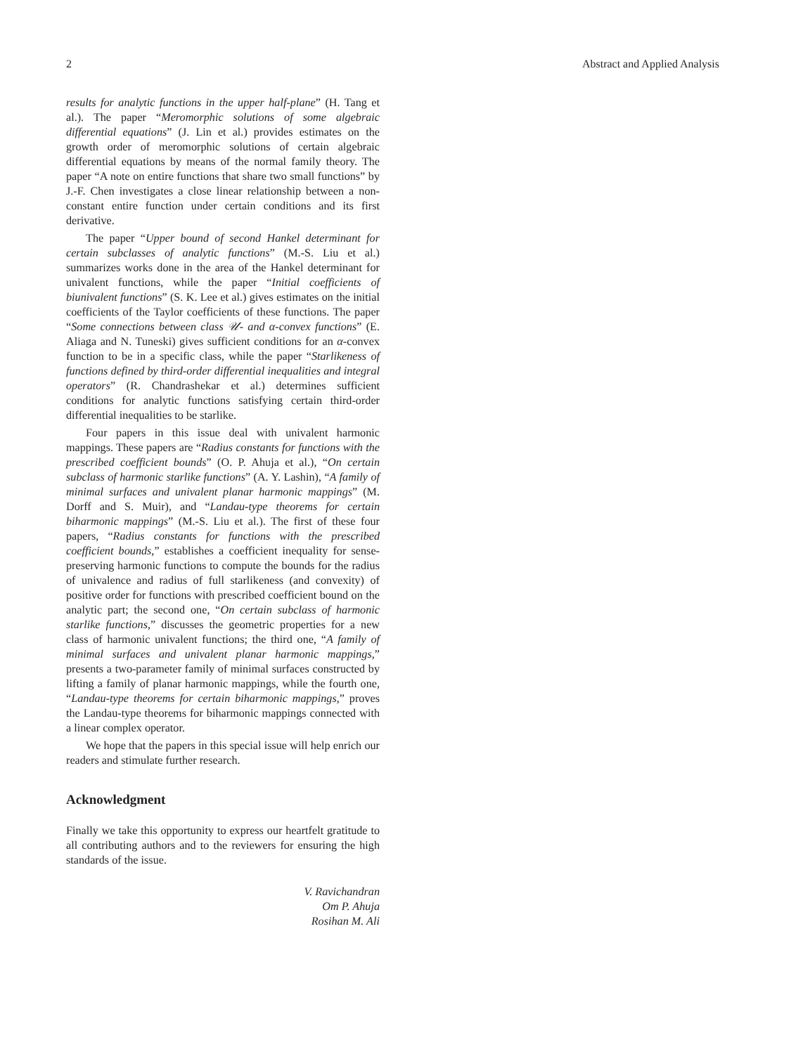2 Abstract and Applied Analysis
results for analytic functions in the upper half-plane” (H. Tang et al.). The paper “Meromorphic solutions of some algebraic differential equations” (J. Lin et al.) provides estimates on the growth order of meromorphic solutions of certain algebraic differential equations by means of the normal family theory. The paper “A note on entire functions that share two small functions” by J.-F. Chen investigates a close linear relationship between a non-constant entire function under certain conditions and its first derivative.
The paper “Upper bound of second Hankel determinant for certain subclasses of analytic functions” (M.-S. Liu et al.) summarizes works done in the area of the Hankel determinant for univalent functions, while the paper “Initial coefficients of biunivalent functions” (S. K. Lee et al.) gives estimates on the initial coefficients of the Taylor coefficients of these functions. The paper “Some connections between class 𝒰- and α-convex functions” (E. Aliaga and N. Tuneski) gives sufficient conditions for an α-convex function to be in a specific class, while the paper “Starlikeness of functions defined by third-order differential inequalities and integral operators” (R. Chandrashekar et al.) determines sufficient conditions for analytic functions satisfying certain third-order differential inequalities to be starlike.
Four papers in this issue deal with univalent harmonic mappings. These papers are “Radius constants for functions with the prescribed coefficient bounds” (O. P. Ahuja et al.), “On certain subclass of harmonic starlike functions” (A. Y. Lashin), “A family of minimal surfaces and univalent planar harmonic mappings” (M. Dorff and S. Muir), and “Landau-type theorems for certain biharmonic mappings” (M.-S. Liu et al.). The first of these four papers, “Radius constants for functions with the prescribed coefficient bounds,” establishes a coefficient inequality for sense-preserving harmonic functions to compute the bounds for the radius of univalence and radius of full starlikeness (and convexity) of positive order for functions with prescribed coefficient bound on the analytic part; the second one, “On certain subclass of harmonic starlike functions,” discusses the geometric properties for a new class of harmonic univalent functions; the third one, “A family of minimal surfaces and univalent planar harmonic mappings,” presents a two-parameter family of minimal surfaces constructed by lifting a family of planar harmonic mappings, while the fourth one, “Landau-type theorems for certain biharmonic mappings,” proves the Landau-type theorems for biharmonic mappings connected with a linear complex operator.
We hope that the papers in this special issue will help enrich our readers and stimulate further research.
Acknowledgment
Finally we take this opportunity to express our heartfelt gratitude to all contributing authors and to the reviewers for ensuring the high standards of the issue.
V. Ravichandran
Om P. Ahuja
Rosihan M. Ali